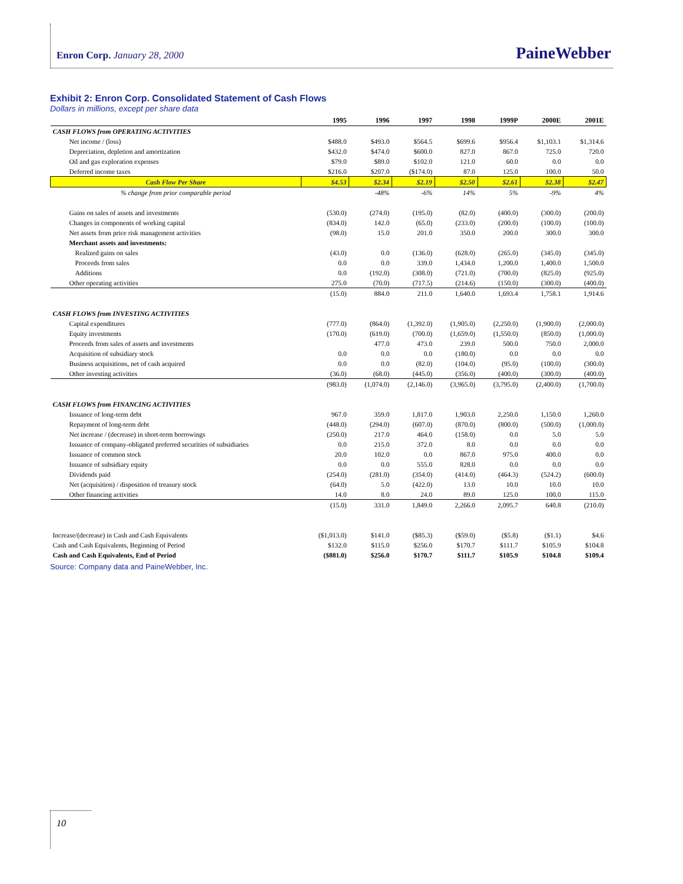Enron Corp. January 28, 2000 PaineWebber
Exhibit 2: Enron Corp. Consolidated Statement of Cash Flows
Dollars in millions, except per share data
| | 1995 | 1996 | 1997 | 1998 | 1999P | 2000E | 2001E |
| --- | --- | --- | --- | --- | --- | --- | --- |
| CASH FLOWS from OPERATING ACTIVITIES | | | | | | | |
| Net income / (loss) | $488.0 | $493.0 | $564.5 | $699.6 | $956.4 | $1,103.1 | $1,314.6 |
| Depreciation, depletion and amortization | $432.0 | $474.0 | $600.0 | 827.0 | 867.0 | 725.0 | 720.0 |
| Oil and gas exploration expenses | $79.0 | $89.0 | $102.0 | 121.0 | 60.0 | 0.0 | 0.0 |
| Deferred income taxes | $216.0 | $207.0 | ($174.0) | 87.0 | 125.0 | 100.0 | 50.0 |
| Cash Flow Per Share | $4.53 | $2.34 | $2.19 | $2.50 | $2.61 | $2.38 | $2.47 |
| % change from prior comparable period | | -48% | -6% | 14% | 5% | -9% | 4% |
| Gains on sales of assets and investments | (530.0) | (274.0) | (195.0) | (82.0) | (400.0) | (300.0) | (200.0) |
| Changes in components of working capital | (834.0) | 142.0 | (65.0) | (233.0) | (200.0) | (100.0) | (100.0) |
| Net assets from price risk management activities | (98.0) | 15.0 | 201.0 | 350.0 | 200.0 | 300.0 | 300.0 |
| Merchant assets and investments: | | | | | | | |
| Realized gains on sales | (43.0) | 0.0 | (136.0) | (628.0) | (265.0) | (345.0) | (345.0) |
| Proceeds from sales | 0.0 | 0.0 | 339.0 | 1,434.0 | 1,200.0 | 1,400.0 | 1,500.0 |
| Additions | 0.0 | (192.0) | (308.0) | (721.0) | (700.0) | (825.0) | (925.0) |
| Other operating activities | 275.0 | (70.0) | (717.5) | (214.6) | (150.0) | (300.0) | (400.0) |
| | (15.0) | 884.0 | 211.0 | 1,640.0 | 1,693.4 | 1,758.1 | 1,914.6 |
| CASH FLOWS from INVESTING ACTIVITIES | | | | | | | |
| Capital expenditures | (777.0) | (864.0) | (1,392.0) | (1,905.0) | (2,250.0) | (1,900.0) | (2,000.0) |
| Equity investments | (170.0) | (619.0) | (700.0) | (1,659.0) | (1,550.0) | (850.0) | (1,000.0) |
| Proceeds from sales of assets and investments | | 477.0 | 473.0 | 239.0 | 500.0 | 750.0 | 2,000.0 |
| Acquisition of subsidiary stock | 0.0 | 0.0 | 0.0 | (180.0) | 0.0 | 0.0 | 0.0 |
| Business acquisitions, net of cash acquired | 0.0 | 0.0 | (82.0) | (104.0) | (95.0) | (100.0) | (300.0) |
| Other investing activities | (36.0) | (68.0) | (445.0) | (356.0) | (400.0) | (300.0) | (400.0) |
| | (983.0) | (1,074.0) | (2,146.0) | (3,965.0) | (3,795.0) | (2,400.0) | (1,700.0) |
| CASH FLOWS from FINANCING ACTIVITIES | | | | | | | |
| Issuance of long-term debt | 967.0 | 359.0 | 1,817.0 | 1,903.0 | 2,250.0 | 1,150.0 | 1,260.0 |
| Repayment of long-term debt | (448.0) | (294.0) | (607.0) | (870.0) | (800.0) | (500.0) | (1,000.0) |
| Net increase / (decrease) in short-term borrowings | (250.0) | 217.0 | 464.0 | (158.0) | 0.0 | 5.0 | 5.0 |
| Issuance of company-obligated preferred securities of subsidiaries | 0.0 | 215.0 | 372.0 | 8.0 | 0.0 | 0.0 | 0.0 |
| Issuance of common stock | 20.0 | 102.0 | 0.0 | 867.0 | 975.0 | 400.0 | 0.0 |
| Issuance of subsidiary equity | 0.0 | 0.0 | 555.0 | 828.0 | 0.0 | 0.0 | 0.0 |
| Dividends paid | (254.0) | (281.0) | (354.0) | (414.0) | (464.3) | (524.2) | (600.0) |
| Net (acquisition) / disposition of treasury stock | (64.0) | 5.0 | (422.0) | 13.0 | 10.0 | 10.0 | 10.0 |
| Other financing activities | 14.0 | 8.0 | 24.0 | 89.0 | 125.0 | 100.0 | 115.0 |
| | (15.0) | 331.0 | 1,849.0 | 2,266.0 | 2,095.7 | 640.8 | (210.0) |
| Increase/(decrease) in Cash and Cash Equivalents | ($1,013.0) | $141.0 | ($85.3) | ($59.0) | ($5.8) | ($1.1) | $4.6 |
| Cash and Cash Equivalents, Beginning of Period | $132.0 | $115.0 | $256.0 | $170.7 | $111.7 | $105.9 | $104.8 |
| Cash and Cash Equivalents, End of Period | ($881.0) | $256.0 | $170.7 | $111.7 | $105.9 | $104.8 | $109.4 |
Source: Company data and PaineWebber, Inc.
10